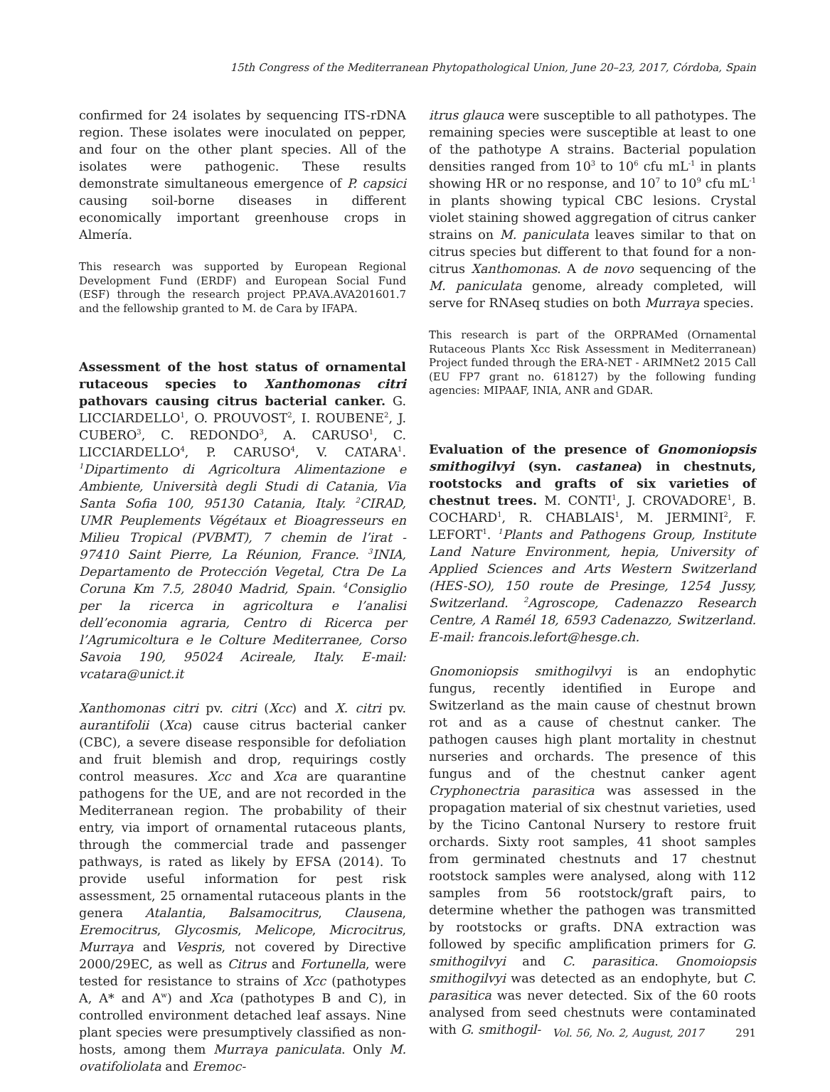15th Congress of the Mediterranean Phytopathological Union, June 20–23, 2017, Córdoba, Spain
confirmed for 24 isolates by sequencing ITS-rDNA region. These isolates were inoculated on pepper, and four on the other plant species. All of the isolates were pathogenic. These results demonstrate simultaneous emergence of P. capsici causing soil-borne diseases in different economically important greenhouse crops in Almería.
This research was supported by European Regional Development Fund (ERDF) and European Social Fund (ESF) through the research project PP.AVA.AVA201601.7 and the fellowship granted to M. de Cara by IFAPA.
Assessment of the host status of ornamental rutaceous species to Xanthomonas citri pathovars causing citrus bacterial canker. G. LICCIARDELLO<sup>1</sup>, O. PROUVOST<sup>2</sup>, I. ROUBENE<sup>2</sup>, J. CUBERO<sup>3</sup>, C. REDONDO<sup>3</sup>, A. CARUSO<sup>1</sup>, C. LICCIARDELLO<sup>4</sup>, P. CARUSO<sup>4</sup>, V. CATARA<sup>1</sup>. <sup>1</sup>Dipartimento di Agricoltura Alimentazione e Ambiente, Università degli Studi di Catania, Via Santa Sofia 100, 95130 Catania, Italy. <sup>2</sup>CIRAD, UMR Peuplements Végétaux et Bioagresseurs en Milieu Tropical (PVBMT), 7 chemin de l’irat - 97410 Saint Pierre, La Réunion, France. <sup>3</sup>INIA, Departamento de Protección Vegetal, Ctra De La Coruna Km 7.5, 28040 Madrid, Spain. <sup>4</sup>Consiglio per la ricerca in agricoltura e l’analisi dell’economia agraria, Centro di Ricerca per l’Agrumicoltura e le Colture Mediterranee, Corso Savoia 190, 95024 Acireale, Italy. E-mail: vcatara@unict.it
Xanthomonas citri pv. citri (Xcc) and X. citri pv. aurantifolii (Xca) cause citrus bacterial canker (CBC), a severe disease responsible for defoliation and fruit blemish and drop, requirings costly control measures. Xcc and Xca are quarantine pathogens for the UE, and are not recorded in the Mediterranean region. The probability of their entry, via import of ornamental rutaceous plants, through the commercial trade and passenger pathways, is rated as likely by EFSA (2014). To provide useful information for pest risk assessment, 25 ornamental rutaceous plants in the genera Atalantia, Balsamocitrus, Clausena, Eremocitrus, Glycosmis, Melicope, Microcitrus, Murraya and Vespris, not covered by Directive 2000/29EC, as well as Citrus and Fortunella, were tested for resistance to strains of Xcc (pathotypes A, A* and A<sup>w</sup>) and Xca (pathotypes B and C), in controlled environment detached leaf assays. Nine plant species were presumptively classified as non-hosts, among them Murraya paniculata. Only M. ovatifoliolata and Eremoc-
itrus glauca were susceptible to all pathotypes. The remaining species were susceptible at least to one of the pathotype A strains. Bacterial population densities ranged from 10<sup>3</sup> to 10<sup>6</sup> cfu mL<sup>-1</sup> in plants showing HR or no response, and 10<sup>7</sup> to 10<sup>9</sup> cfu mL<sup>-1</sup> in plants showing typical CBC lesions. Crystal violet staining showed aggregation of citrus canker strains on M. paniculata leaves similar to that on citrus species but different to that found for a non-citrus Xanthomonas. A de novo sequencing of the M. paniculata genome, already completed, will serve for RNAseq studies on both Murraya species.
This research is part of the ORPRAMed (Ornamental Rutaceous Plants Xcc Risk Assessment in Mediterranean) Project funded through the ERA-NET - ARIMNet2 2015 Call (EU FP7 grant no. 618127) by the following funding agencies: MIPAAF, INIA, ANR and GDAR.
Evaluation of the presence of Gnomoniopsis smithogilvyi (syn. castanea) in chestnuts, rootstocks and grafts of six varieties of chestnut trees. M. CONTI<sup>1</sup>, J. CROVADORE<sup>1</sup>, B. COCHARD<sup>1</sup>, R. CHABLAIS<sup>1</sup>, M. JERMINI<sup>2</sup>, F. LEFORT<sup>1</sup>. <sup>1</sup>Plants and Pathogens Group, Institute Land Nature Environment, hepia, University of Applied Sciences and Arts Western Switzerland (HES-SO), 150 route de Presinge, 1254 Jussy, Switzerland. <sup>2</sup>Agroscope, Cadenazzo Research Centre, A Ramél 18, 6593 Cadenazzo, Switzerland. E-mail: francois.lefort@hesge.ch.
Gnomoniopsis smithogilvyi is an endophytic fungus, recently identified in Europe and Switzerland as the main cause of chestnut brown rot and as a cause of chestnut canker. The pathogen causes high plant mortality in chestnut nurseries and orchards. The presence of this fungus and of the chestnut canker agent Cryphonectria parasitica was assessed in the propagation material of six chestnut varieties, used by the Ticino Cantonal Nursery to restore fruit orchards. Sixty root samples, 41 shoot samples from germinated chestnuts and 17 chestnut rootstock samples were analysed, along with 112 samples from 56 rootstock/graft pairs, to determine whether the pathogen was transmitted by rootstocks or grafts. DNA extraction was followed by specific amplification primers for G. smithogilvyi and C. parasitica. Gnomoiopsis smithogilvyi was detected as an endophyte, but C. parasitica was never detected. Six of the 60 roots analysed from seed chestnuts were contaminated with G. smithogil-
Vol. 56, No. 2, August, 2017 291